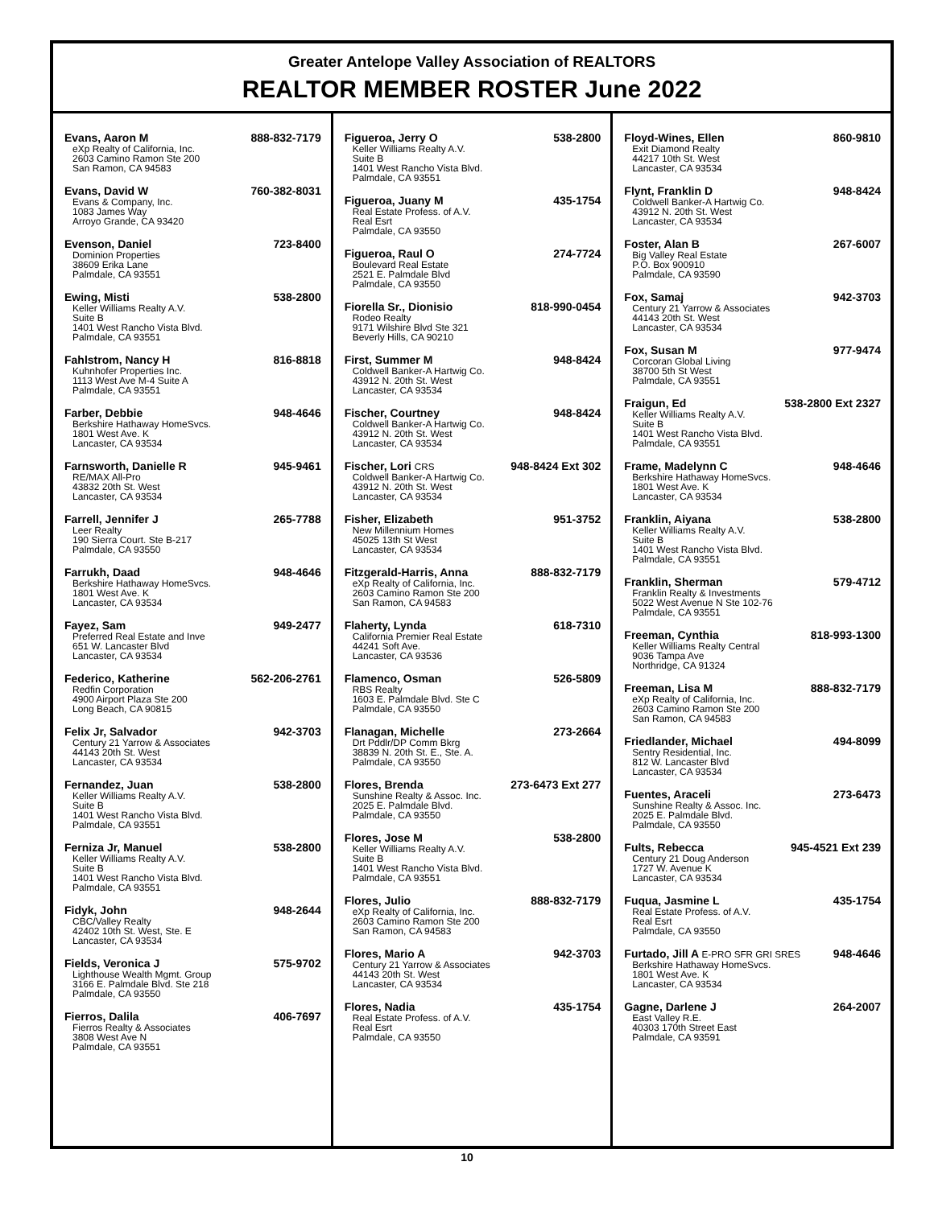Greater Antelope Valley Association of REALTORS
REALTOR MEMBER ROSTER June 2022
Evans, Aaron M 888-832-7179
eXp Realty of California, Inc.
2603 Camino Ramon Ste 200
San Ramon, CA 94583
Evans, David W 760-382-8031
Evans & Company, Inc.
1083 James Way
Arroyo Grande, CA 93420
Evenson, Daniel 723-8400
Dominion Properties
38609 Erika Lane
Palmdale, CA 93551
Ewing, Misti 538-2800
Keller Williams Realty A.V.
Suite B
1401 West Rancho Vista Blvd.
Palmdale, CA 93551
Fahlstrom, Nancy H 816-8818
Kuhnhofer Properties Inc.
1113 West Ave M-4 Suite A
Palmdale, CA 93551
Farber, Debbie 948-4646
Berkshire Hathaway HomeSvcs.
1801 West Ave. K
Lancaster, CA 93534
Farnsworth, Danielle R 945-9461
RE/MAX All-Pro
43832 20th St. West
Lancaster, CA 93534
Farrell, Jennifer J 265-7788
Leer Realty
190 Sierra Court. Ste B-217
Palmdale, CA 93550
Farrukh, Daad 948-4646
Berkshire Hathaway HomeSvcs.
1801 West Ave. K
Lancaster, CA 93534
Fayez, Sam 949-2477
Preferred Real Estate and Inve
651 W. Lancaster Blvd
Lancaster, CA 93534
Federico, Katherine 562-206-2761
Redfin Corporation
4900 Airport Plaza Ste 200
Long Beach, CA 90815
Felix Jr, Salvador 942-3703
Century 21 Yarrow & Associates
44143 20th St. West
Lancaster, CA 93534
Fernandez, Juan 538-2800
Keller Williams Realty A.V.
Suite B
1401 West Rancho Vista Blvd.
Palmdale, CA 93551
Ferniza Jr, Manuel 538-2800
Keller Williams Realty A.V.
Suite B
1401 West Rancho Vista Blvd.
Palmdale, CA 93551
Fidyk, John 948-2644
CBC/Valley Realty
42402 10th St. West, Ste. E
Lancaster, CA 93534
Fields, Veronica J 575-9702
Lighthouse Wealth Mgmt. Group
3166 E. Palmdale Blvd. Ste 218
Palmdale, CA 93550
Fierros, Dalila 406-7697
Fierros Realty & Associates
3808 West Ave N
Palmdale, CA 93551
Figueroa, Jerry O 538-2800
Keller Williams Realty A.V.
Suite B
1401 West Rancho Vista Blvd.
Palmdale, CA 93551
Figueroa, Juany M 435-1754
Real Estate Profess. of A.V.
Real Esrt
Palmdale, CA 93550
Figueroa, Raul O 274-7724
Boulevard Real Estate
2521 E. Palmdale Blvd
Palmdale, CA 93550
Fiorella Sr., Dionisio 818-990-0454
Rodeo Realty
9171 Wilshire Blvd Ste 321
Beverly Hills, CA 90210
First, Summer M 948-8424
Coldwell Banker-A Hartwig Co.
43912 N. 20th St. West
Lancaster, CA 93534
Fischer, Courtney 948-8424
Coldwell Banker-A Hartwig Co.
43912 N. 20th St. West
Lancaster, CA 93534
Fischer, Lori CRS 948-8424 Ext 302
Coldwell Banker-A Hartwig Co.
43912 N. 20th St. West
Lancaster, CA 93534
Fisher, Elizabeth 951-3752
New Millennium Homes
45025 13th St West
Lancaster, CA 93534
Fitzgerald-Harris, Anna 888-832-7179
eXp Realty of California, Inc.
2603 Camino Ramon Ste 200
San Ramon, CA 94583
Flaherty, Lynda 618-7310
California Premier Real Estate
44241 Soft Ave.
Lancaster, CA 93536
Flamenco, Osman 526-5809
RBS Realty
1603 E. Palmdale Blvd. Ste C
Palmdale, CA 93550
Flanagan, Michelle 273-2664
Drt Pddlr/DP Comm Bkrg
38839 N. 20th St. E., Ste. A.
Palmdale, CA 93550
Flores, Brenda 273-6473 Ext 277
Sunshine Realty & Assoc. Inc.
2025 E. Palmdale Blvd.
Palmdale, CA 93550
Flores, Jose M 538-2800
Keller Williams Realty A.V.
Suite B
1401 West Rancho Vista Blvd.
Palmdale, CA 93551
Flores, Julio 888-832-7179
eXp Realty of California, Inc.
2603 Camino Ramon Ste 200
San Ramon, CA 94583
Flores, Mario A 942-3703
Century 21 Yarrow & Associates
44143 20th St. West
Lancaster, CA 93534
Flores, Nadia 435-1754
Real Estate Profess. of A.V.
Real Esrt
Palmdale, CA 93550
Floyd-Wines, Ellen 860-9810
Exit Diamond Realty
44217 10th St. West
Lancaster, CA 93534
Flynt, Franklin D 948-8424
Coldwell Banker-A Hartwig Co.
43912 N. 20th St. West
Lancaster, CA 93534
Foster, Alan B 267-6007
Big Valley Real Estate
P.O. Box 900910
Palmdale, CA 93590
Fox, Samaj 942-3703
Century 21 Yarrow & Associates
44143 20th St. West
Lancaster, CA 93534
Fox, Susan M 977-9474
Corcoran Global Living
38700 5th St West
Palmdale, CA 93551
Fraigun, Ed 538-2800 Ext 2327
Keller Williams Realty A.V.
Suite B
1401 West Rancho Vista Blvd.
Palmdale, CA 93551
Frame, Madelynn C 948-4646
Berkshire Hathaway HomeSvcs.
1801 West Ave. K
Lancaster, CA 93534
Franklin, Aiyana 538-2800
Keller Williams Realty A.V.
Suite B
1401 West Rancho Vista Blvd.
Palmdale, CA 93551
Franklin, Sherman 579-4712
Franklin Realty & Investments
5022 West Avenue N Ste 102-76
Palmdale, CA 93551
Freeman, Cynthia 818-993-1300
Keller Williams Realty Central
9036 Tampa Ave
Northridge, CA 91324
Freeman, Lisa M 888-832-7179
eXp Realty of California, Inc.
2603 Camino Ramon Ste 200
San Ramon, CA 94583
Friedlander, Michael 494-8099
Sentry Residential, Inc.
812 W. Lancaster Blvd
Lancaster, CA 93534
Fuentes, Araceli 273-6473
Sunshine Realty & Assoc. Inc.
2025 E. Palmdale Blvd.
Palmdale, CA 93550
Fults, Rebecca 945-4521 Ext 239
Century 21 Doug Anderson
1727 W. Avenue K
Lancaster, CA 93534
Fuqua, Jasmine L 435-1754
Real Estate Profess. of A.V.
Real Esrt
Palmdale, CA 93550
Furtado, Jill A E-PRO SFR GRI SRES 948-4646
Berkshire Hathaway HomeSvcs.
1801 West Ave. K
Lancaster, CA 93534
Gagne, Darlene J 264-2007
East Valley R.E.
40303 170th Street East
Palmdale, CA 93591
10